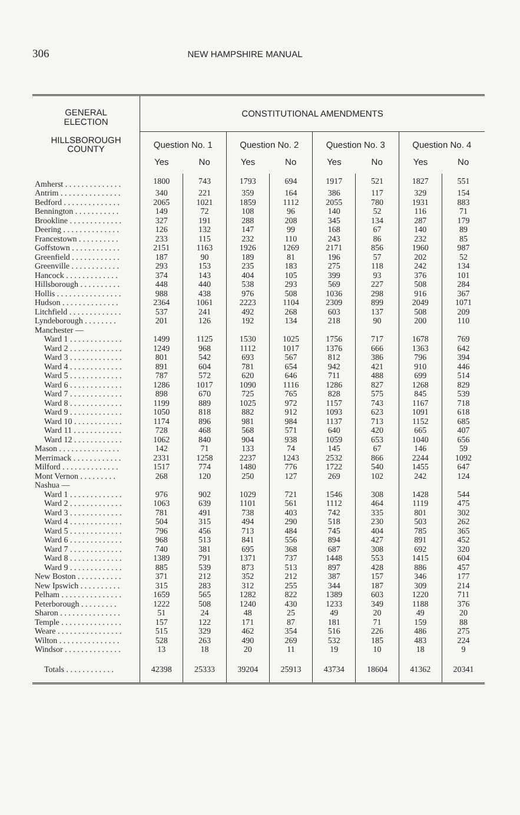306 NEW HAMPSHIRE MANUAL
| GENERAL ELECTION HILLSBOROUGH COUNTY | CONSTITUTIONAL AMENDMENTS | | | | | | | |
| --- | --- | --- | --- | --- | --- | --- | --- | --- |
| | Question No. 1 | | Question No. 2 | | Question No. 3 | | Question No. 4 | |
| | Yes | No | Yes | No | Yes | No | Yes | No |
| Amherst . . . . . . . . . . . . . . | 1800 | 743 | 1793 | 694 | 1917 | 521 | 1827 | 551 |
| Antrim . . . . . . . . . . . . . . . | 340 | 221 | 359 | 164 | 386 | 117 | 329 | 154 |
| Bedford . . . . . . . . . . . . . . | 2065 | 1021 | 1859 | 1112 | 2055 | 780 | 1931 | 883 |
| Bennington . . . . . . . . . . . | 149 | 72 | 108 | 96 | 140 | 52 | 116 | 71 |
| Brookline . . . . . . . . . . . . . | 327 | 191 | 288 | 208 | 345 | 134 | 287 | 179 |
| Deering . . . . . . . . . . . . . . | 126 | 132 | 147 | 99 | 168 | 67 | 140 | 89 |
| Francestown . . . . . . . . . . | 233 | 115 | 232 | 110 | 243 | 86 | 232 | 85 |
| Goffstown . . . . . . . . . . . . | 2151 | 1163 | 1926 | 1269 | 2171 | 856 | 1960 | 987 |
| Greenfield . . . . . . . . . . . . | 187 | 90 | 189 | 81 | 196 | 57 | 202 | 52 |
| Greenville . . . . . . . . . . . . | 293 | 153 | 235 | 183 | 275 | 118 | 242 | 134 |
| Hancock . . . . . . . . . . . . . | 374 | 143 | 404 | 105 | 399 | 93 | 376 | 101 |
| Hillsborough . . . . . . . . . . | 448 | 440 | 538 | 293 | 569 | 227 | 508 | 284 |
| Hollis . . . . . . . . . . . . . . . . | 988 | 438 | 976 | 508 | 1036 | 298 | 916 | 367 |
| Hudson . . . . . . . . . . . . . . | 2364 | 1061 | 2223 | 1104 | 2309 | 899 | 2049 | 1071 |
| Litchfield . . . . . . . . . . . . . | 537 | 241 | 492 | 268 | 603 | 137 | 508 | 209 |
| Lyndeborough . . . . . . . . | 201 | 126 | 192 | 134 | 218 | 90 | 200 | 110 |
| Manchester — | | | | | | | | |
| Ward 1 . . . . . . . . . . . . . | 1499 | 1125 | 1530 | 1025 | 1756 | 717 | 1678 | 769 |
| Ward 2 . . . . . . . . . . . . . | 1249 | 968 | 1112 | 1017 | 1376 | 666 | 1363 | 642 |
| Ward 3 . . . . . . . . . . . . . | 801 | 542 | 693 | 567 | 812 | 386 | 796 | 394 |
| Ward 4 . . . . . . . . . . . . . | 891 | 604 | 781 | 654 | 942 | 421 | 910 | 446 |
| Ward 5 . . . . . . . . . . . . . | 787 | 572 | 620 | 646 | 711 | 488 | 699 | 514 |
| Ward 6 . . . . . . . . . . . . . | 1286 | 1017 | 1090 | 1116 | 1286 | 827 | 1268 | 829 |
| Ward 7 . . . . . . . . . . . . . | 898 | 670 | 725 | 765 | 828 | 575 | 845 | 539 |
| Ward 8 . . . . . . . . . . . . . | 1199 | 889 | 1025 | 972 | 1157 | 743 | 1167 | 718 |
| Ward 9 . . . . . . . . . . . . . | 1050 | 818 | 882 | 912 | 1093 | 623 | 1091 | 618 |
| Ward 10 . . . . . . . . . . . . | 1174 | 896 | 981 | 984 | 1137 | 713 | 1152 | 685 |
| Ward 11 . . . . . . . . . . . . | 728 | 468 | 568 | 571 | 640 | 420 | 665 | 407 |
| Ward 12 . . . . . . . . . . . . | 1062 | 840 | 904 | 938 | 1059 | 653 | 1040 | 656 |
| Mason . . . . . . . . . . . . . . . | 142 | 71 | 133 | 74 | 145 | 67 | 146 | 59 |
| Merrimack . . . . . . . . . . . . | 2331 | 1258 | 2237 | 1243 | 2532 | 866 | 2244 | 1092 |
| Milford . . . . . . . . . . . . . . | 1517 | 774 | 1480 | 776 | 1722 | 540 | 1455 | 647 |
| Mont Vernon . . . . . . . . . | 268 | 120 | 250 | 127 | 269 | 102 | 242 | 124 |
| Nashua — | | | | | | | | |
| Ward 1 . . . . . . . . . . . . . | 976 | 902 | 1029 | 721 | 1546 | 308 | 1428 | 544 |
| Ward 2 . . . . . . . . . . . . . | 1063 | 639 | 1101 | 561 | 1112 | 464 | 1119 | 475 |
| Ward 3 . . . . . . . . . . . . . | 781 | 491 | 738 | 403 | 742 | 335 | 801 | 302 |
| Ward 4 . . . . . . . . . . . . . | 504 | 315 | 494 | 290 | 518 | 230 | 503 | 262 |
| Ward 5 . . . . . . . . . . . . . | 796 | 456 | 713 | 484 | 745 | 404 | 785 | 365 |
| Ward 6 . . . . . . . . . . . . . | 968 | 513 | 841 | 556 | 894 | 427 | 891 | 452 |
| Ward 7 . . . . . . . . . . . . . | 740 | 381 | 695 | 368 | 687 | 308 | 692 | 320 |
| Ward 8 . . . . . . . . . . . . . | 1389 | 791 | 1371 | 737 | 1448 | 553 | 1415 | 604 |
| Ward 9 . . . . . . . . . . . . . | 885 | 539 | 873 | 513 | 897 | 428 | 886 | 457 |
| New Boston . . . . . . . . . . . | 371 | 212 | 352 | 212 | 387 | 157 | 346 | 177 |
| New Ipswich . . . . . . . . . . | 315 | 283 | 312 | 255 | 344 | 187 | 309 | 214 |
| Pelham . . . . . . . . . . . . . . . | 1659 | 565 | 1282 | 822 | 1389 | 603 | 1220 | 711 |
| Peterborough . . . . . . . . . | 1222 | 508 | 1240 | 430 | 1233 | 349 | 1188 | 376 |
| Sharon . . . . . . . . . . . . . . . | 51 | 24 | 48 | 25 | 49 | 20 | 49 | 20 |
| Temple . . . . . . . . . . . . . . . | 157 | 122 | 171 | 87 | 181 | 71 | 159 | 88 |
| Weare . . . . . . . . . . . . . . . . | 515 | 329 | 462 | 354 | 516 | 226 | 486 | 275 |
| Wilton . . . . . . . . . . . . . . . | 528 | 263 | 490 | 269 | 532 | 185 | 483 | 224 |
| Windsor . . . . . . . . . . . . . . | 13 | 18 | 20 | 11 | 19 | 10 | 18 | 9 |
| Totals . . . . . . . . . . . . | 42398 | 25333 | 39204 | 25913 | 43734 | 18604 | 41362 | 20341 |